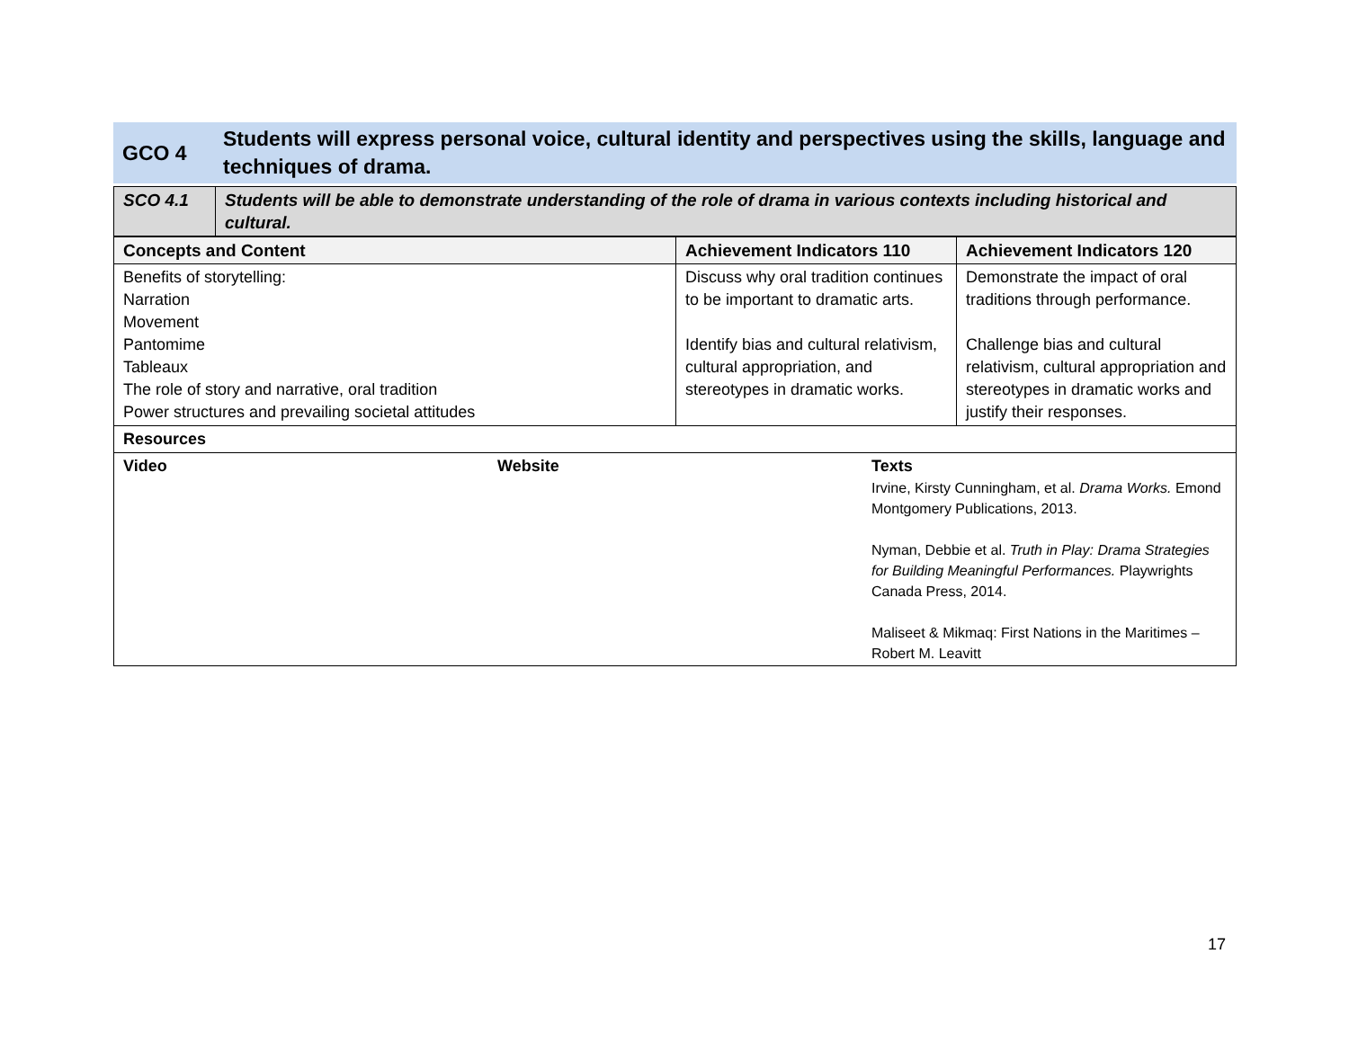| GCO 4 | Students will express personal voice, cultural identity and perspectives using the skills, language and techniques of drama. |
| SCO 4.1 | Students will be able to demonstrate understanding of the role of drama in various contexts including historical and cultural. |
| Concepts and Content | Achievement Indicators 110 | Achievement Indicators 120 |
| --- | --- | --- |
| Benefits of storytelling: Narration Movement Pantomime Tableaux The role of story and narrative, oral tradition Power structures and prevailing societal attitudes | Discuss why oral tradition continues to be important to dramatic arts. Identify bias and cultural relativism, cultural appropriation, and stereotypes in dramatic works. | Demonstrate the impact of oral traditions through performance. Challenge bias and cultural relativism, cultural appropriation and stereotypes in dramatic works and justify their responses. |
| Resources | | |
| Video | Website | Texts Irvine, Kirsty Cunningham, et al. Drama Works. Emond Montgomery Publications, 2013. Nyman, Debbie et al. Truth in Play: Drama Strategies for Building Meaningful Performances. Playwrights Canada Press, 2014. Maliseet & Mikmaq: First Nations in the Maritimes – Robert M. Leavitt |
17